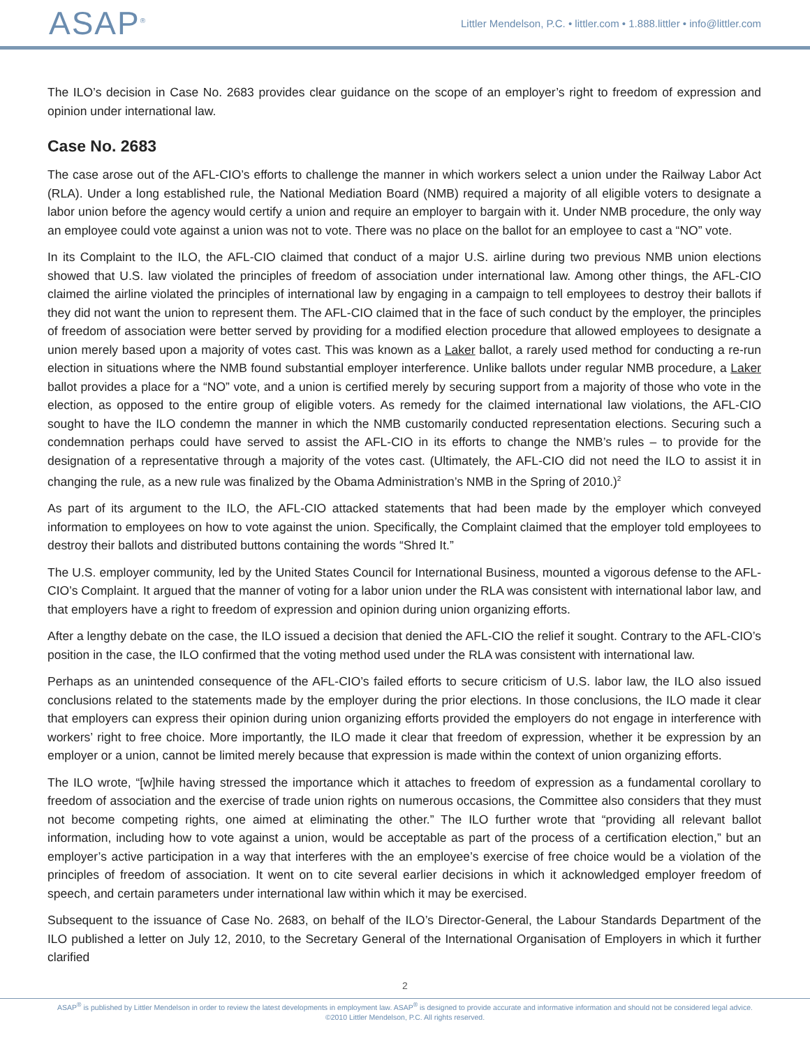ASAP<sup>®</sup>
Littler Mendelson, P.C. • littler.com • 1.888.littler • info@littler.com
The ILO’s decision in Case No. 2683 provides clear guidance on the scope of an employer’s right to freedom of expression and opinion under international law.
Case No. 2683
The case arose out of the AFL-CIO’s efforts to challenge the manner in which workers select a union under the Railway Labor Act (RLA). Under a long established rule, the National Mediation Board (NMB) required a majority of all eligible voters to designate a labor union before the agency would certify a union and require an employer to bargain with it. Under NMB procedure, the only way an employee could vote against a union was not to vote. There was no place on the ballot for an employee to cast a “NO” vote.
In its Complaint to the ILO, the AFL-CIO claimed that conduct of a major U.S. airline during two previous NMB union elections showed that U.S. law violated the principles of freedom of association under international law. Among other things, the AFL-CIO claimed the airline violated the principles of international law by engaging in a campaign to tell employees to destroy their ballots if they did not want the union to represent them. The AFL-CIO claimed that in the face of such conduct by the employer, the principles of freedom of association were better served by providing for a modified election procedure that allowed employees to designate a union merely based upon a majority of votes cast. This was known as a Laker ballot, a rarely used method for conducting a re-run election in situations where the NMB found substantial employer interference. Unlike ballots under regular NMB procedure, a Laker ballot provides a place for a “NO” vote, and a union is certified merely by securing support from a majority of those who vote in the election, as opposed to the entire group of eligible voters. As remedy for the claimed international law violations, the AFL-CIO sought to have the ILO condemn the manner in which the NMB customarily conducted representation elections. Securing such a condemnation perhaps could have served to assist the AFL-CIO in its efforts to change the NMB’s rules – to provide for the designation of a representative through a majority of the votes cast. (Ultimately, the AFL-CIO did not need the ILO to assist it in changing the rule, as a new rule was finalized by the Obama Administration’s NMB in the Spring of 2010.)<sup>2</sup>
As part of its argument to the ILO, the AFL-CIO attacked statements that had been made by the employer which conveyed information to employees on how to vote against the union. Specifically, the Complaint claimed that the employer told employees to destroy their ballots and distributed buttons containing the words “Shred It.”
The U.S. employer community, led by the United States Council for International Business, mounted a vigorous defense to the AFL-CIO’s Complaint. It argued that the manner of voting for a labor union under the RLA was consistent with international labor law, and that employers have a right to freedom of expression and opinion during union organizing efforts.
After a lengthy debate on the case, the ILO issued a decision that denied the AFL-CIO the relief it sought. Contrary to the AFL-CIO’s position in the case, the ILO confirmed that the voting method used under the RLA was consistent with international law.
Perhaps as an unintended consequence of the AFL-CIO’s failed efforts to secure criticism of U.S. labor law, the ILO also issued conclusions related to the statements made by the employer during the prior elections. In those conclusions, the ILO made it clear that employers can express their opinion during union organizing efforts provided the employers do not engage in interference with workers’ right to free choice. More importantly, the ILO made it clear that freedom of expression, whether it be expression by an employer or a union, cannot be limited merely because that expression is made within the context of union organizing efforts.
The ILO wrote, “[w]hile having stressed the importance which it attaches to freedom of expression as a fundamental corollary to freedom of association and the exercise of trade union rights on numerous occasions, the Committee also considers that they must not become competing rights, one aimed at eliminating the other.” The ILO further wrote that “providing all relevant ballot information, including how to vote against a union, would be acceptable as part of the process of a certification election,” but an employer’s active participation in a way that interferes with the an employee’s exercise of free choice would be a violation of the principles of freedom of association. It went on to cite several earlier decisions in which it acknowledged employer freedom of speech, and certain parameters under international law within which it may be exercised.
Subsequent to the issuance of Case No. 2683, on behalf of the ILO’s Director-General, the Labour Standards Department of the ILO published a letter on July 12, 2010, to the Secretary General of the International Organisation of Employers in which it further clarified
2
ASAP<sup>®</sup> is published by Littler Mendelson in order to review the latest developments in employment law. ASAP<sup>®</sup> is designed to provide accurate and informative information and should not be considered legal advice.
©2010 Littler Mendelson, P.C. All rights reserved.